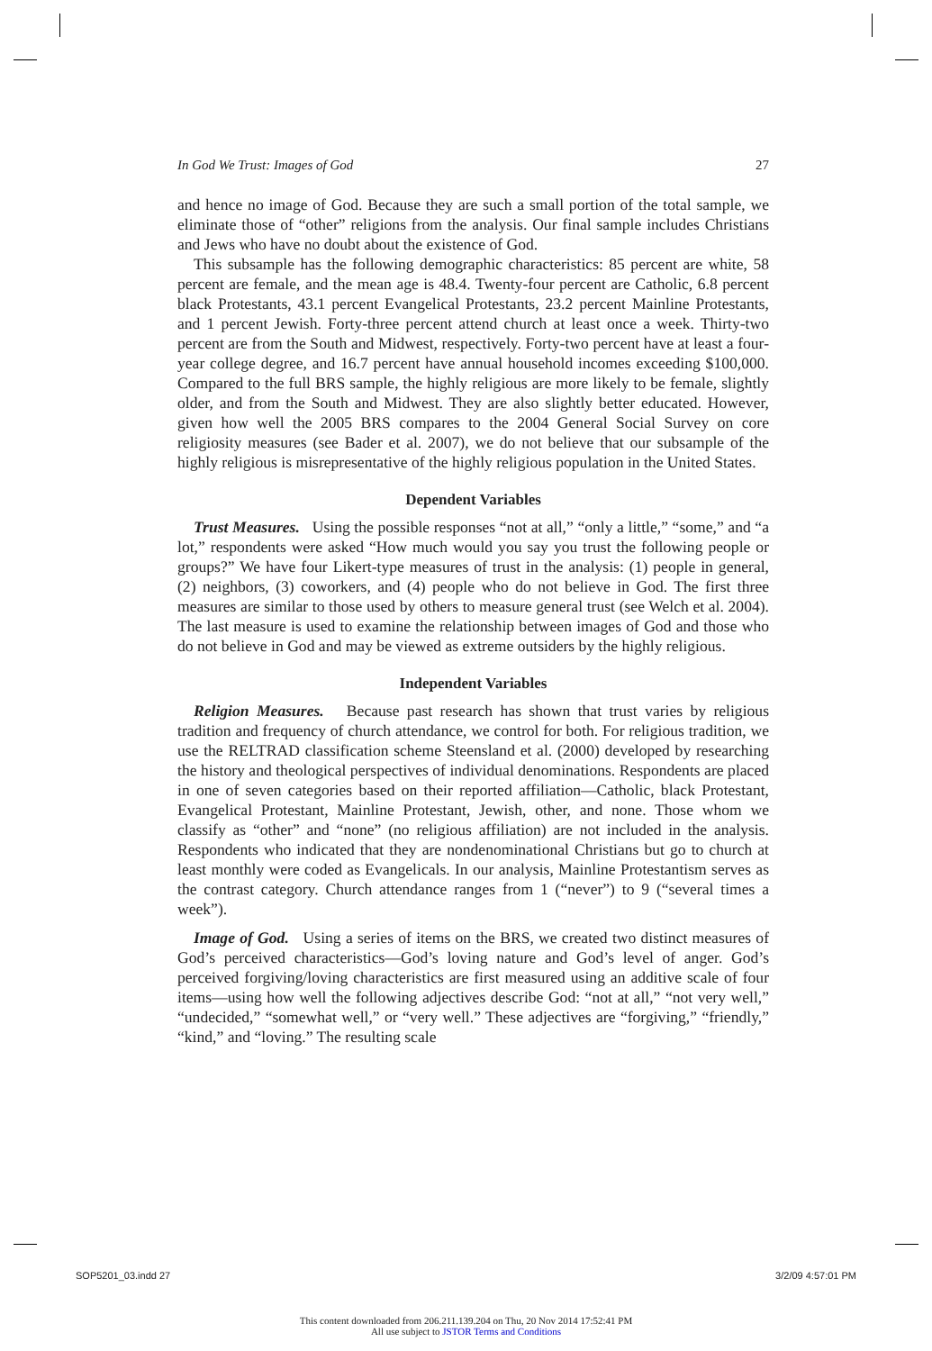In God We Trust: Images of God 27
and hence no image of God. Because they are such a small portion of the total sample, we eliminate those of “other” religions from the analysis. Our final sample includes Christians and Jews who have no doubt about the existence of God.
This subsample has the following demographic characteristics: 85 percent are white, 58 percent are female, and the mean age is 48.4. Twenty-four percent are Catholic, 6.8 percent black Protestants, 43.1 percent Evangelical Protestants, 23.2 percent Mainline Protestants, and 1 percent Jewish. Forty-three percent attend church at least once a week. Thirty-two percent are from the South and Midwest, respectively. Forty-two percent have at least a four-year college degree, and 16.7 percent have annual household incomes exceeding $100,000. Compared to the full BRS sample, the highly religious are more likely to be female, slightly older, and from the South and Midwest. They are also slightly better educated. However, given how well the 2005 BRS compares to the 2004 General Social Survey on core religiosity measures (see Bader et al. 2007), we do not believe that our subsample of the highly religious is misrepresentative of the highly religious population in the United States.
Dependent Variables
Trust Measures. Using the possible responses “not at all,” “only a little,” “some,” and “a lot,” respondents were asked “How much would you say you trust the following people or groups?” We have four Likert-type measures of trust in the analysis: (1) people in general, (2) neighbors, (3) coworkers, and (4) people who do not believe in God. The first three measures are similar to those used by others to measure general trust (see Welch et al. 2004). The last measure is used to examine the relationship between images of God and those who do not believe in God and may be viewed as extreme outsiders by the highly religious.
Independent Variables
Religion Measures. Because past research has shown that trust varies by religious tradition and frequency of church attendance, we control for both. For religious tradition, we use the RELTRAD classification scheme Steensland et al. (2000) developed by researching the history and theological perspectives of individual denominations. Respondents are placed in one of seven categories based on their reported affiliation—Catholic, black Protestant, Evangelical Protestant, Mainline Protestant, Jewish, other, and none. Those whom we classify as “other” and “none” (no religious affiliation) are not included in the analysis. Respondents who indicated that they are nondenominational Christians but go to church at least monthly were coded as Evangelicals. In our analysis, Mainline Protestantism serves as the contrast category. Church attendance ranges from 1 (“never”) to 9 (“several times a week”).
Image of God. Using a series of items on the BRS, we created two distinct measures of God’s perceived characteristics—God’s loving nature and God’s level of anger. God’s perceived forgiving/loving characteristics are first measured using an additive scale of four items—using how well the following adjectives describe God: “not at all,” “not very well,” “undecided,” “somewhat well,” or “very well.” These adjectives are “forgiving,” “friendly,” “kind,” and “loving.” The resulting scale
SOP5201_03.indd 27 3/2/09 4:57:01 PM
This content downloaded from 206.211.139.204 on Thu, 20 Nov 2014 17:52:41 PM
All use subject to JSTOR Terms and Conditions